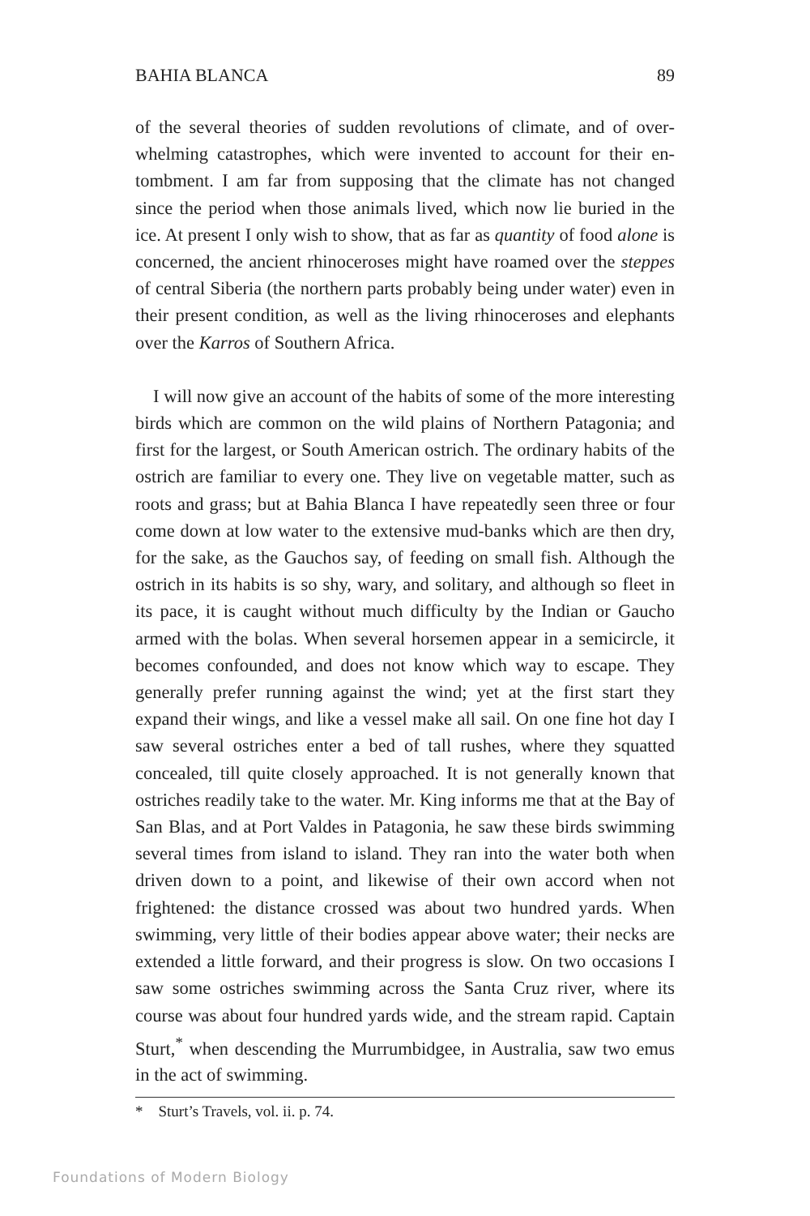BAHIA BLANCA 89
of the several theories of sudden revolutions of climate, and of over­whelming catastrophes, which were invented to account for their en­tombment. I am far from supposing that the climate has not changed since the period when those animals lived, which now lie buried in the ice. At present I only wish to show, that as far as quantity of food alone is concerned, the ancient rhinoceroses might have roamed over the steppes of central Siberia (the northern parts probably being under water) even in their present condition, as well as the living rhinoceroses and elephants over the Karros of Southern Africa.
I will now give an account of the habits of some of the more in­teresting birds which are common on the wild plains of Northern Patagonia; and first for the largest, or South American ostrich. The ordinary habits of the ostrich are familiar to every one. They live on vegetable matter, such as roots and grass; but at Bahia Blanca I have repeatedly seen three or four come down at low water to the extensive mud-banks which are then dry, for the sake, as the Gau­chos say, of feeding on small fish. Although the ostrich in its habits is so shy, wary, and solitary, and although so fleet in its pace, it is caught without much difficulty by the Indian or Gaucho armed with the bolas. When several horsemen appear in a semicircle, it becomes confounded, and does not know which way to escape. They general­ly prefer running against the wind; yet at the first start they expand their wings, and like a vessel make all sail. On one fine hot day I saw several ostriches enter a bed of tall rushes, where they squatted concealed, till quite closely approached. It is not generally known that ostriches readily take to the water. Mr. King informs me that at the Bay of San Blas, and at Port Valdes in Patagonia, he saw these birds swimming several times from island to island. They ran into the water both when driven down to a point, and likewise of their own accord when not frightened: the distance crossed was about two hundred yards. When swimming, very little of their bodies appear above water; their necks are extended a little forward, and their prog­ress is slow. On two occasions I saw some ostriches swimming across the Santa Cruz river, where its course was about four hundred yards wide, and the stream rapid. Captain Sturt,<sup>*</sup> when descending the Murrumbidgee, in Australia, saw two emus in the act of swimming.
* Sturt’s Travels, vol. ii. p. 74.
Foundations of Modern Biology